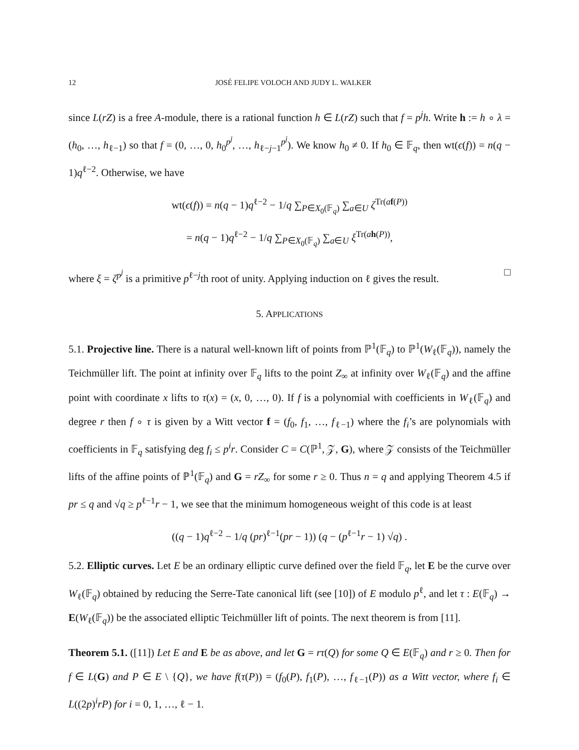12 JOSÉ FELIPE VOLOCH AND JUDY L. WALKER
since L(rZ) is a free A-module, there is a rational function h ∈ L(rZ) such that f = p<sup>j</sup>h. Write h := h ∘ λ = (h<sub>0</sub>, …, h<sub>ℓ−1</sub>) so that f = (0, …, 0, h<sub>0</sub><sup>p<sup>j</sup></sup>, …, h<sub>ℓ−j−1</sub><sup>p<sup>j</sup></sup>). We know h<sub>0</sub> ≠ 0. If h<sub>0</sub> ∈ 𝔽<sub>q</sub>, then wt(ϵ(f)) = n(q − 1)q<sup>ℓ−2</sup>. Otherwise, we have
wt(ϵ(f)) = n(q − 1)q<sup>ℓ−2</sup> − 1/q ∑<sub>P∈X<sub>0</sub>(𝔽<sub>q</sub>)</sub> ∑<sub>a∈U</sub> ζ<sup>Tr(af(P))</sup>
= n(q − 1)q<sup>ℓ−2</sup> − 1/q ∑<sub>P∈X<sub>0</sub>(𝔽<sub>q</sub>)</sub> ∑<sub>a∈U</sub> ξ<sup>Tr(ah(P))</sup>,
where ξ = ζ<sup>p<sup>j</sup></sup> is a primitive p<sup>ℓ−j</sup>th root of unity. Applying induction on ℓ gives the result. □
5. APPLICATIONS
5.1. Projective line. There is a natural well-known lift of points from ℙ<sup>1</sup>(𝔽<sub>q</sub>) to ℙ<sup>1</sup>(W<sub>ℓ</sub>(𝔽<sub>q</sub>)), namely the Teichmüller lift. The point at infinity over 𝔽<sub>q</sub> lifts to the point Z<sub>∞</sub> at infinity over W<sub>ℓ</sub>(𝔽<sub>q</sub>) and the affine point with coordinate x lifts to τ(x) = (x, 0, …, 0). If f is a polynomial with coefficients in W<sub>ℓ</sub>(𝔽<sub>q</sub>) and degree r then f ∘ τ is given by a Witt vector f = (f<sub>0</sub>, f<sub>1</sub>, …, f<sub>ℓ−1</sub>) where the f<sub>i</sub>’s are polynomials with coefficients in 𝔽<sub>q</sub> satisfying deg f<sub>i</sub> ≤ p<sup>i</sup>r. Consider C = C(ℙ<sup>1</sup>, 𝒵, G), where 𝒵 consists of the Teichmüller lifts of the affine points of ℙ<sup>1</sup>(𝔽<sub>q</sub>) and G = rZ<sub>∞</sub> for some r ≥ 0. Thus n = q and applying Theorem 4.5 if pr ≤ q and √q ≥ p<sup>ℓ−1</sup>r − 1, we see that the minimum homogeneous weight of this code is at least
((q − 1)q<sup>ℓ−2</sup> − 1/q (pr)<sup>ℓ−1</sup>(pr − 1)) (q − (p<sup>ℓ−1</sup>r − 1) √q) .
5.2. Elliptic curves. Let E be an ordinary elliptic curve defined over the field 𝔽<sub>q</sub>, let E be the curve over W<sub>ℓ</sub>(𝔽<sub>q</sub>) obtained by reducing the Serre-Tate canonical lift (see [10]) of E modulo p<sup>ℓ</sup>, and let τ : E(𝔽<sub>q</sub>) → E(W<sub>ℓ</sub>(𝔽<sub>q</sub>)) be the associated elliptic Teichmüller lift of points. The next theorem is from [11].
Theorem 5.1. ([11]) Let E and E be as above, and let G = rτ(Q) for some Q ∈ E(𝔽<sub>q</sub>) and r ≥ 0. Then for f ∈ L(G) and P ∈ E \ {Q}, we have f(τ(P)) = (f<sub>0</sub>(P), f<sub>1</sub>(P), …, f<sub>ℓ−1</sub>(P)) as a Witt vector, where f<sub>i</sub> ∈ L((2p)<sup>i</sup>rP) for i = 0, 1, …, ℓ − 1.